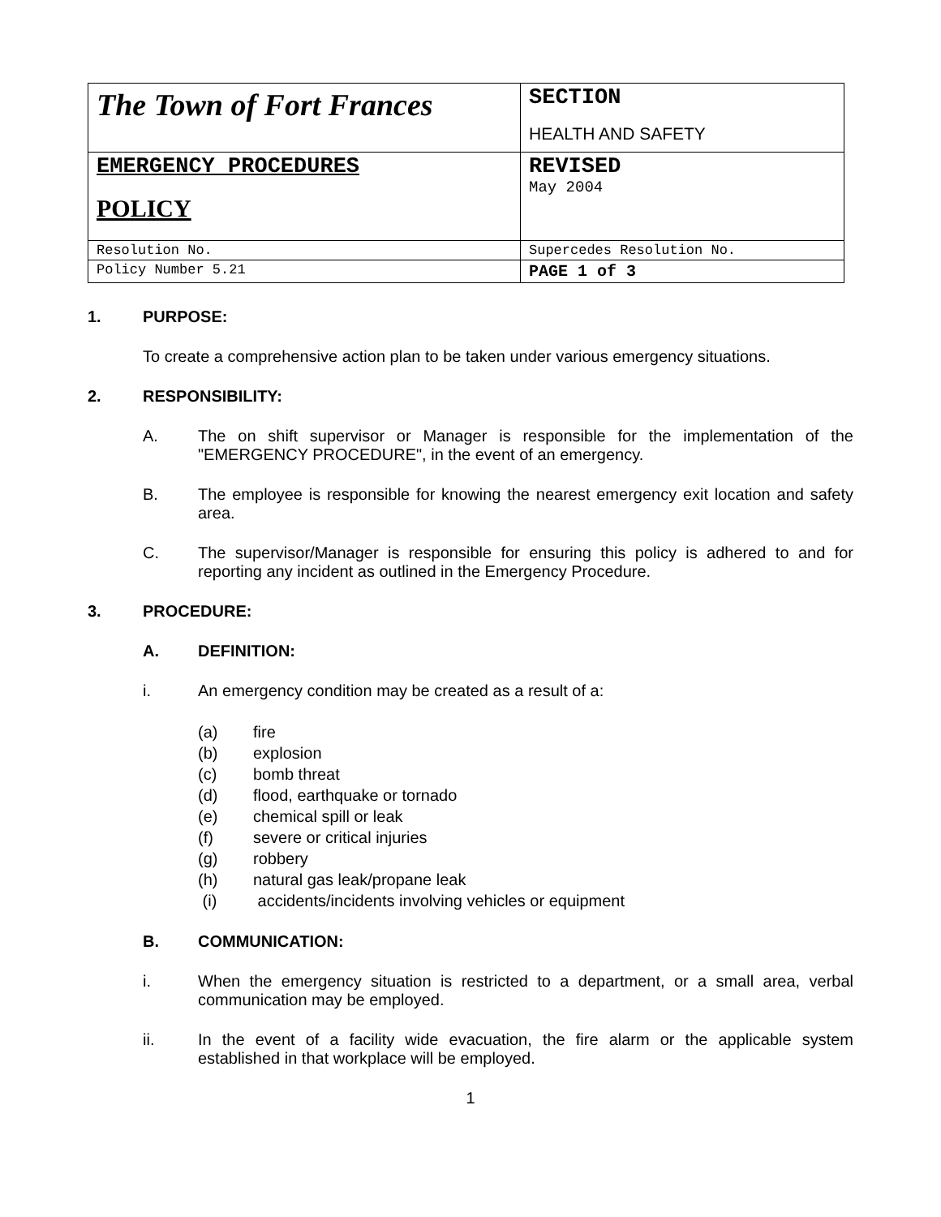| The Town of Fort Frances | SECTION HEALTH AND SAFETY |
| EMERGENCY PROCEDURES POLICY | REVISED May 2004 |
| Resolution No. | Supercedes Resolution No. |
| Policy Number 5.21 | PAGE 1 of 3 |
1. PURPOSE:
To create a comprehensive action plan to be taken under various emergency situations.
2. RESPONSIBILITY:
A. The on shift supervisor or Manager is responsible for the implementation of the "EMERGENCY PROCEDURE", in the event of an emergency.
B. The employee is responsible for knowing the nearest emergency exit location and safety area.
C. The supervisor/Manager is responsible for ensuring this policy is adhered to and for reporting any incident as outlined in the Emergency Procedure.
3. PROCEDURE:
A. DEFINITION:
i. An emergency condition may be created as a result of a:
(a) fire
(b) explosion
(c) bomb threat
(d) flood, earthquake or tornado
(e) chemical spill or leak
(f) severe or critical injuries
(g) robbery
(h) natural gas leak/propane leak
(i) accidents/incidents involving vehicles or equipment
B. COMMUNICATION:
i. When the emergency situation is restricted to a department, or a small area, verbal communication may be employed.
ii. In the event of a facility wide evacuation, the fire alarm or the applicable system established in that workplace will be employed.
1